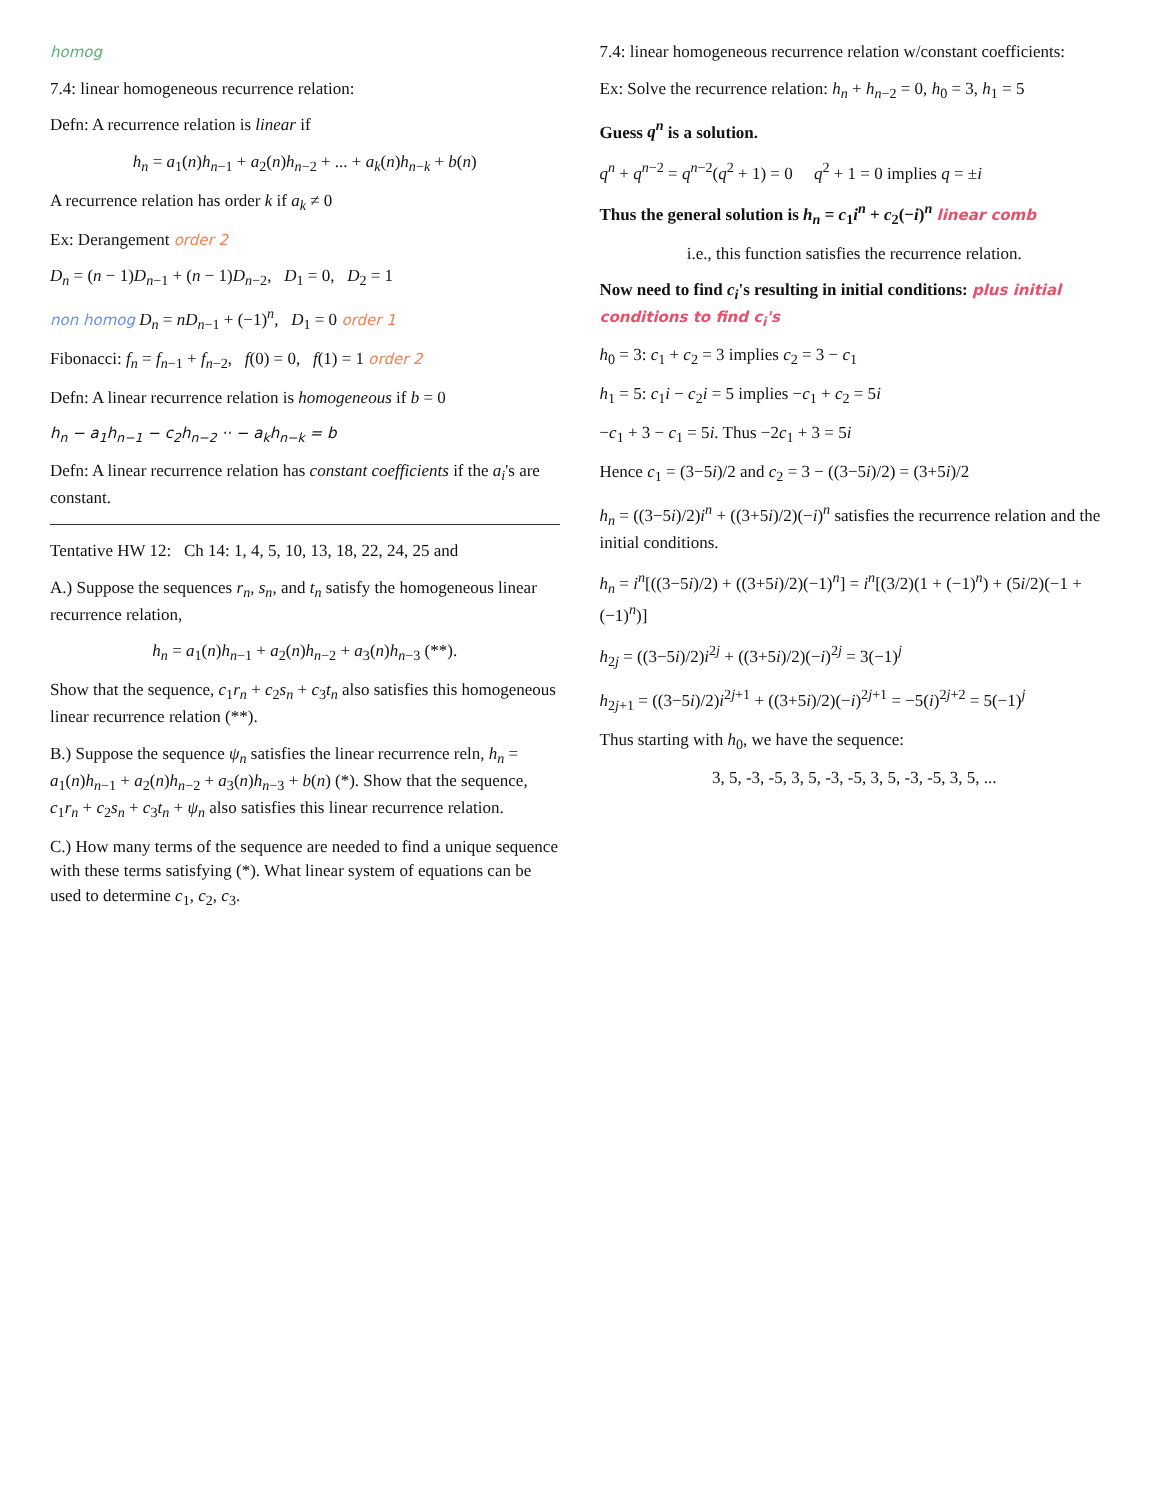homog
7.4: linear homogeneous recurrence relation:
Defn: A recurrence relation is linear if
h<sub>n</sub> = a<sub>1</sub>(n)h<sub>n−1</sub> + a<sub>2</sub>(n)h<sub>n−2</sub> + ... + a<sub>k</sub>(n)h<sub>n−k</sub> + b(n)
A recurrence relation has order k if a<sub>k</sub> ≠ 0
Ex: Derangement order 2
D<sub>n</sub> = (n − 1)D<sub>n−1</sub> + (n − 1)D<sub>n−2</sub>, D<sub>1</sub> = 0, D<sub>2</sub> = 1
non homog D<sub>n</sub> = nD<sub>n−1</sub> + (−1)<sup>n</sup>, D<sub>1</sub> = 0 order 1
Fibonacci: f<sub>n</sub> = f<sub>n−1</sub> + f<sub>n−2</sub>, f(0) = 0, f(1) = 1 order 2
Defn: A linear recurrence relation is homogeneous if b = 0
h<sub>n</sub> − a<sub>1</sub>h<sub>n−1</sub> − c<sub>2</sub>h<sub>n−2</sub> ·· − a<sub>k</sub>h<sub>n−k</sub> = b
Defn: A linear recurrence relation has constant coefficients if the a<sub>i</sub>'s are constant.
Tentative HW 12: Ch 14: 1, 4, 5, 10, 13, 18, 22, 24, 25 and
A.) Suppose the sequences r<sub>n</sub>, s<sub>n</sub>, and t<sub>n</sub> satisfy the homogeneous linear recurrence relation,
h<sub>n</sub> = a<sub>1</sub>(n)h<sub>n−1</sub> + a<sub>2</sub>(n)h<sub>n−2</sub> + a<sub>3</sub>(n)h<sub>n−3</sub> (**).
Show that the sequence, c<sub>1</sub>r<sub>n</sub> + c<sub>2</sub>s<sub>n</sub> + c<sub>3</sub>t<sub>n</sub> also satisfies this homogeneous linear recurrence relation (**).
B.) Suppose the sequence ψ<sub>n</sub> satisfies the linear recurrence reln, h<sub>n</sub> = a<sub>1</sub>(n)h<sub>n−1</sub> + a<sub>2</sub>(n)h<sub>n−2</sub> + a<sub>3</sub>(n)h<sub>n−3</sub> + b(n) (*). Show that the sequence, c<sub>1</sub>r<sub>n</sub> + c<sub>2</sub>s<sub>n</sub> + c<sub>3</sub>t<sub>n</sub> + ψ<sub>n</sub> also satisfies this linear recurrence relation.
C.) How many terms of the sequence are needed to find a unique sequence with these terms satisfying (*). What linear system of equations can be used to determine c<sub>1</sub>, c<sub>2</sub>, c<sub>3</sub>.
7.4: linear homogeneous recurrence relation w/constant coefficients:
Ex: Solve the recurrence relation: h<sub>n</sub> + h<sub>n−2</sub> = 0, h<sub>0</sub> = 3, h<sub>1</sub> = 5
Guess q<sup>n</sup> is a solution.
q<sup>n</sup> + q<sup>n−2</sup> = q<sup>n−2</sup>(q<sup>2</sup> + 1) = 0 q<sup>2</sup> + 1 = 0 implies q = ±i
Thus the general solution is h<sub>n</sub> = c<sub>1</sub>i<sup>n</sup> + c<sub>2</sub>(−i)<sup>n</sup> linear comb
i.e., this function satisfies the recurrence relation.
Now need to find c<sub>i</sub>'s resulting in initial conditions: plus initial conditions to find c<sub>i</sub>'s
h<sub>0</sub> = 3: c<sub>1</sub> + c<sub>2</sub> = 3 implies c<sub>2</sub> = 3 − c<sub>1</sub>
h<sub>1</sub> = 5: c<sub>1</sub>i − c<sub>2</sub>i = 5 implies −c<sub>1</sub> + c<sub>2</sub> = 5i
−c<sub>1</sub> + 3 − c<sub>1</sub> = 5i. Thus −2c<sub>1</sub> + 3 = 5i
Hence c<sub>1</sub> = (3−5i)/2 and c<sub>2</sub> = 3 − ((3−5i)/2) = (3+5i)/2
h<sub>n</sub> = ((3−5i)/2)i<sup>n</sup> + ((3+5i)/2)(−i)<sup>n</sup> satisfies the recurrence relation and the initial conditions.
h<sub>n</sub> = i<sup>n</sup>[((3−5i)/2) + ((3+5i)/2)(−1)<sup>n</sup>] = i<sup>n</sup>[(3/2)(1 + (−1)<sup>n</sup>) + (5i/2)(−1 + (−1)<sup>n</sup>)]
h<sub>2j</sub> = ((3−5i)/2)i<sup>2j</sup> + ((3+5i)/2)(−i)<sup>2j</sup> = 3(−1)<sup>j</sup>
h<sub>2j+1</sub> = ((3−5i)/2)i<sup>2j+1</sup> + ((3+5i)/2)(−i)<sup>2j+1</sup> = −5(i)<sup>2j+2</sup> = 5(−1)<sup>j</sup>
Thus starting with h<sub>0</sub>, we have the sequence:
3, 5, -3, -5, 3, 5, -3, -5, 3, 5, -3, -5, 3, 5, ...